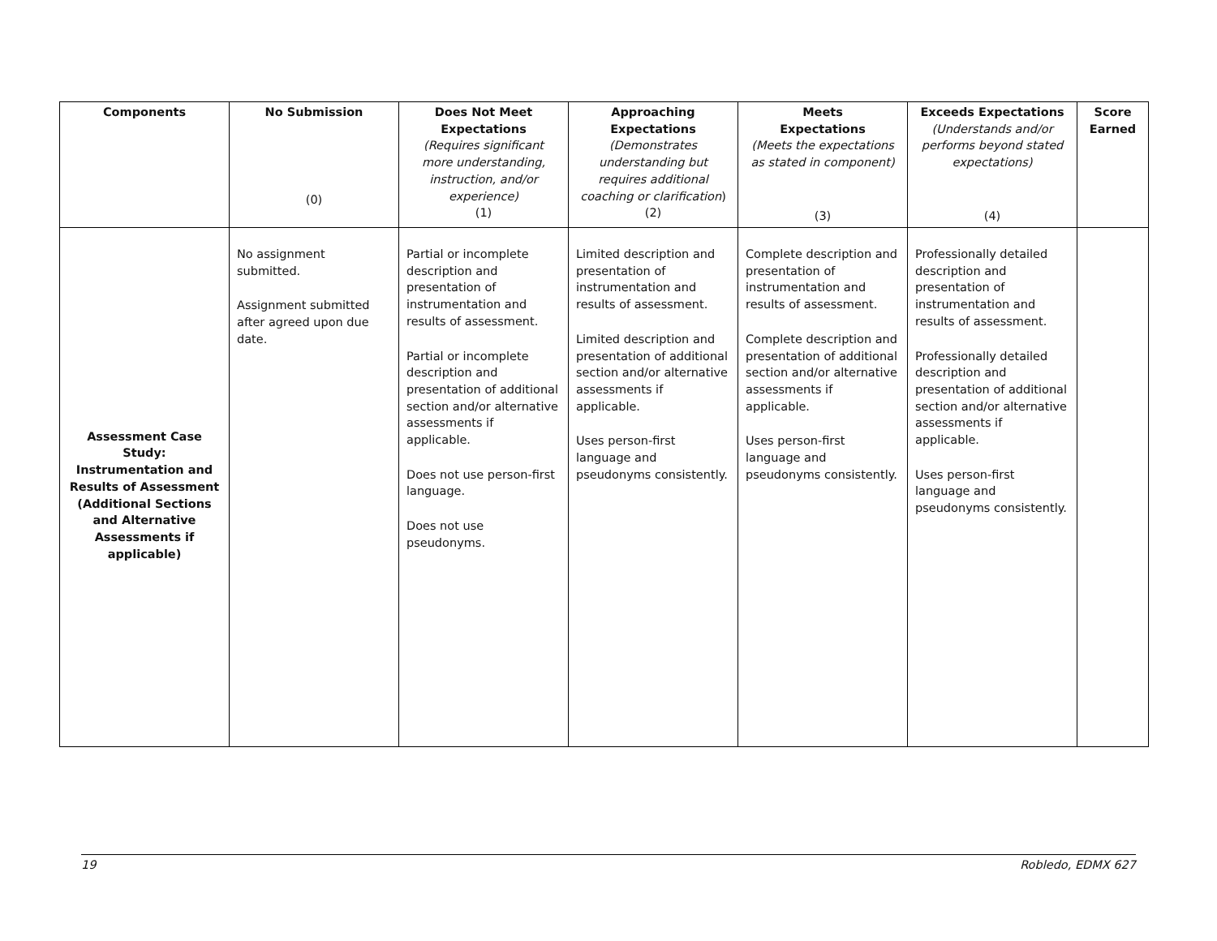| Components | No Submission (0) | Does Not Meet Expectations (Requires significant more understanding, instruction, and/or experience) (1) | Approaching Expectations (Demonstrates understanding but requires additional coaching or clarification ) (2) | Meets Expectations (Meets the expectations as stated in component) (3) | Exceeds Expectations (Understands and/or performs beyond stated expectations) (4) | Score Earned |
| --- | --- | --- | --- | --- | --- | --- |
| Assessment Case Study: Instrumentation and Results of Assessment (Additional Sections and Alternative Assessments if applicable) | No assignment submitted. Assignment submitted after agreed upon due date. | Partial or incomplete description and presentation of instrumentation and results of assessment. Partial or incomplete description and presentation of additional section and/or alternative assessments if applicable. Does not use person-first language. Does not use pseudonyms. | Limited description and presentation of instrumentation and results of assessment. Limited description and presentation of additional section and/or alternative assessments if applicable. Uses person-first language and pseudonyms consistently. | Complete description and presentation of instrumentation and results of assessment. Complete description and presentation of additional section and/or alternative assessments if applicable. Uses person-first language and pseudonyms consistently. | Professionally detailed description and presentation of instrumentation and results of assessment. Professionally detailed description and presentation of additional section and/or alternative assessments if applicable. Uses person-first language and pseudonyms consistently. | |
19 Robledo, EDMX 627